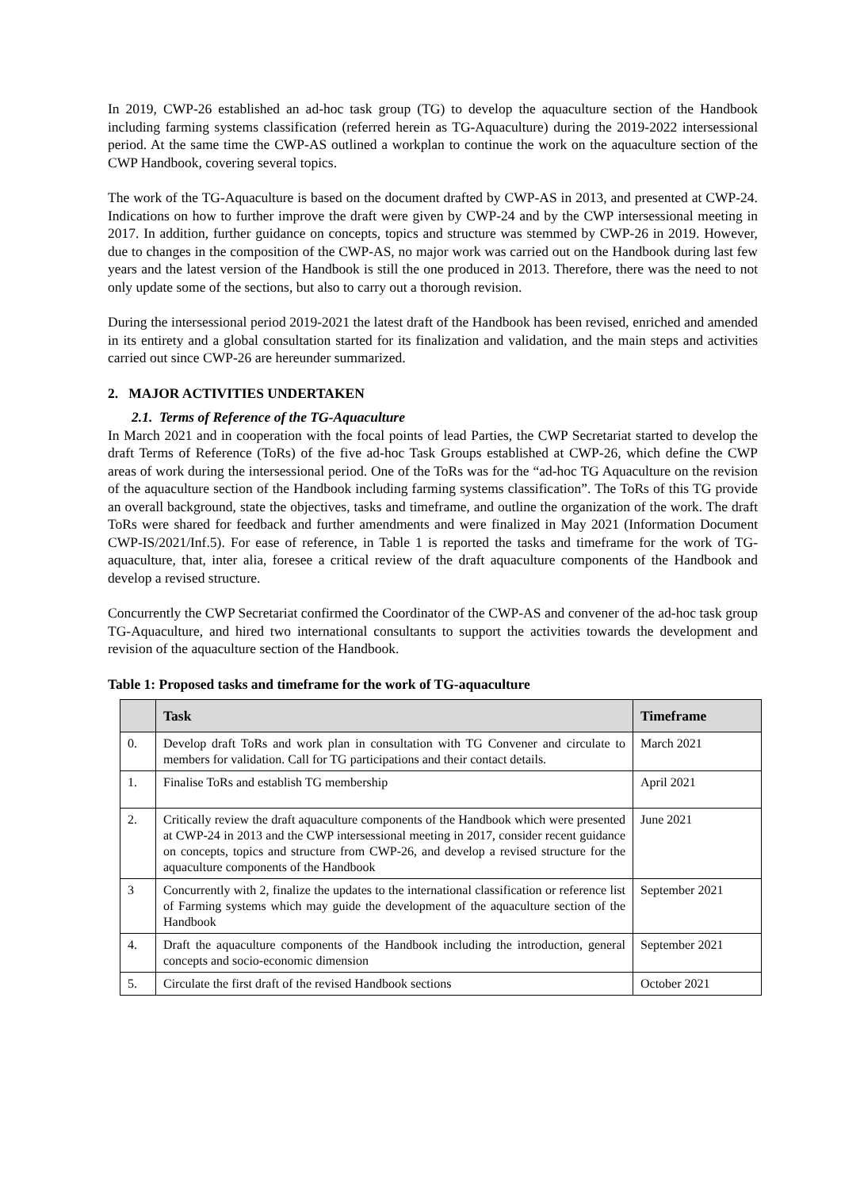In 2019, CWP-26 established an ad-hoc task group (TG) to develop the aquaculture section of the Handbook including farming systems classification (referred herein as TG-Aquaculture) during the 2019-2022 intersessional period. At the same time the CWP-AS outlined a workplan to continue the work on the aquaculture section of the CWP Handbook, covering several topics.
The work of the TG-Aquaculture is based on the document drafted by CWP-AS in 2013, and presented at CWP-24. Indications on how to further improve the draft were given by CWP-24 and by the CWP intersessional meeting in 2017. In addition, further guidance on concepts, topics and structure was stemmed by CWP-26 in 2019. However, due to changes in the composition of the CWP-AS, no major work was carried out on the Handbook during last few years and the latest version of the Handbook is still the one produced in 2013. Therefore, there was the need to not only update some of the sections, but also to carry out a thorough revision.
During the intersessional period 2019-2021 the latest draft of the Handbook has been revised, enriched and amended in its entirety and a global consultation started for its finalization and validation, and the main steps and activities carried out since CWP-26 are hereunder summarized.
2. MAJOR ACTIVITIES UNDERTAKEN
2.1. Terms of Reference of the TG-Aquaculture
In March 2021 and in cooperation with the focal points of lead Parties, the CWP Secretariat started to develop the draft Terms of Reference (ToRs) of the five ad-hoc Task Groups established at CWP-26, which define the CWP areas of work during the intersessional period. One of the ToRs was for the “ad-hoc TG Aquaculture on the revision of the aquaculture section of the Handbook including farming systems classification”. The ToRs of this TG provide an overall background, state the objectives, tasks and timeframe, and outline the organization of the work. The draft ToRs were shared for feedback and further amendments and were finalized in May 2021 (Information Document CWP-IS/2021/Inf.5). For ease of reference, in Table 1 is reported the tasks and timeframe for the work of TG-aquaculture, that, inter alia, foresee a critical review of the draft aquaculture components of the Handbook and develop a revised structure.
Concurrently the CWP Secretariat confirmed the Coordinator of the CWP-AS and convener of the ad-hoc task group TG-Aquaculture, and hired two international consultants to support the activities towards the development and revision of the aquaculture section of the Handbook.
Table 1: Proposed tasks and timeframe for the work of TG-aquaculture
| | Task | Timeframe |
| --- | --- | --- |
| 0. | Develop draft ToRs and work plan in consultation with TG Convener and circulate to members for validation. Call for TG participations and their contact details. | March 2021 |
| 1. | Finalise ToRs and establish TG membership | April 2021 |
| 2. | Critically review the draft aquaculture components of the Handbook which were presented at CWP-24 in 2013 and the CWP intersessional meeting in 2017, consider recent guidance on concepts, topics and structure from CWP-26, and develop a revised structure for the aquaculture components of the Handbook | June 2021 |
| 3 | Concurrently with 2, finalize the updates to the international classification or reference list of Farming systems which may guide the development of the aquaculture section of the Handbook | September 2021 |
| 4. | Draft the aquaculture components of the Handbook including the introduction, general concepts and socio-economic dimension | September 2021 |
| 5. | Circulate the first draft of the revised Handbook sections | October 2021 |